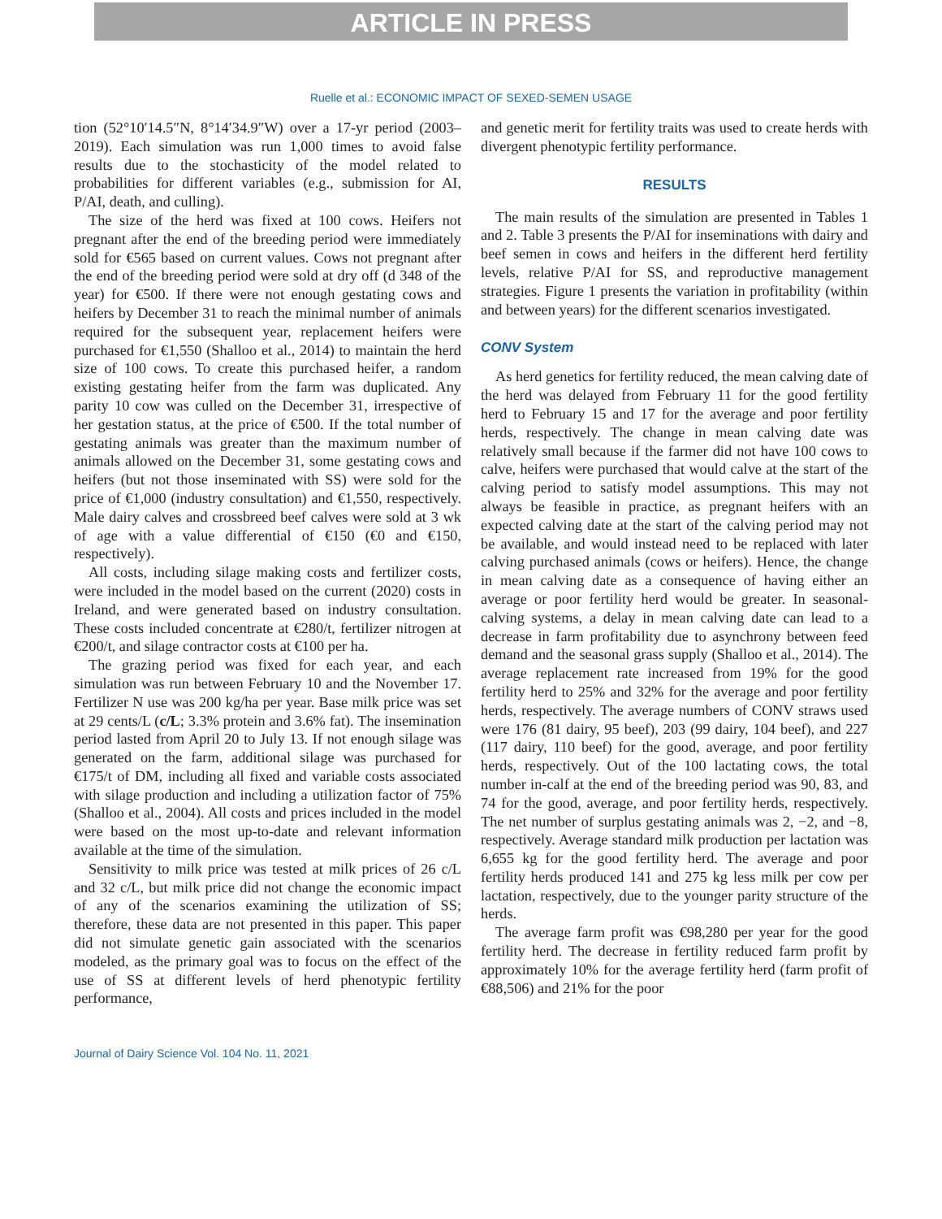ARTICLE IN PRESS
Ruelle et al.: ECONOMIC IMPACT OF SEXED-SEMEN USAGE
tion (52°10′14.5″N, 8°14′34.9″W) over a 17-yr period (2003–2019). Each simulation was run 1,000 times to avoid false results due to the stochasticity of the model related to probabilities for different variables (e.g., submission for AI, P/AI, death, and culling).
The size of the herd was fixed at 100 cows. Heifers not pregnant after the end of the breeding period were immediately sold for €565 based on current values. Cows not pregnant after the end of the breeding period were sold at dry off (d 348 of the year) for €500. If there were not enough gestating cows and heifers by December 31 to reach the minimal number of animals required for the subsequent year, replacement heifers were purchased for €1,550 (Shalloo et al., 2014) to maintain the herd size of 100 cows. To create this purchased heifer, a random existing gestating heifer from the farm was duplicated. Any parity 10 cow was culled on the December 31, irrespective of her gestation status, at the price of €500. If the total number of gestating animals was greater than the maximum number of animals allowed on the December 31, some gestating cows and heifers (but not those inseminated with SS) were sold for the price of €1,000 (industry consultation) and €1,550, respectively. Male dairy calves and crossbreed beef calves were sold at 3 wk of age with a value differential of €150 (€0 and €150, respectively).
All costs, including silage making costs and fertilizer costs, were included in the model based on the current (2020) costs in Ireland, and were generated based on industry consultation. These costs included concentrate at €280/t, fertilizer nitrogen at €200/t, and silage contractor costs at €100 per ha.
The grazing period was fixed for each year, and each simulation was run between February 10 and the November 17. Fertilizer N use was 200 kg/ha per year. Base milk price was set at 29 cents/L (c/L; 3.3% protein and 3.6% fat). The insemination period lasted from April 20 to July 13. If not enough silage was generated on the farm, additional silage was purchased for €175/t of DM, including all fixed and variable costs associated with silage production and including a utilization factor of 75% (Shalloo et al., 2004). All costs and prices included in the model were based on the most up-to-date and relevant information available at the time of the simulation.
Sensitivity to milk price was tested at milk prices of 26 c/L and 32 c/L, but milk price did not change the economic impact of any of the scenarios examining the utilization of SS; therefore, these data are not presented in this paper. This paper did not simulate genetic gain associated with the scenarios modeled, as the primary goal was to focus on the effect of the use of SS at different levels of herd phenotypic fertility performance,
and genetic merit for fertility traits was used to create herds with divergent phenotypic fertility performance.
RESULTS
The main results of the simulation are presented in Tables 1 and 2. Table 3 presents the P/AI for inseminations with dairy and beef semen in cows and heifers in the different herd fertility levels, relative P/AI for SS, and reproductive management strategies. Figure 1 presents the variation in profitability (within and between years) for the different scenarios investigated.
CONV System
As herd genetics for fertility reduced, the mean calving date of the herd was delayed from February 11 for the good fertility herd to February 15 and 17 for the average and poor fertility herds, respectively. The change in mean calving date was relatively small because if the farmer did not have 100 cows to calve, heifers were purchased that would calve at the start of the calving period to satisfy model assumptions. This may not always be feasible in practice, as pregnant heifers with an expected calving date at the start of the calving period may not be available, and would instead need to be replaced with later calving purchased animals (cows or heifers). Hence, the change in mean calving date as a consequence of having either an average or poor fertility herd would be greater. In seasonal-calving systems, a delay in mean calving date can lead to a decrease in farm profitability due to asynchrony between feed demand and the seasonal grass supply (Shalloo et al., 2014). The average replacement rate increased from 19% for the good fertility herd to 25% and 32% for the average and poor fertility herds, respectively. The average numbers of CONV straws used were 176 (81 dairy, 95 beef), 203 (99 dairy, 104 beef), and 227 (117 dairy, 110 beef) for the good, average, and poor fertility herds, respectively. Out of the 100 lactating cows, the total number in-calf at the end of the breeding period was 90, 83, and 74 for the good, average, and poor fertility herds, respectively. The net number of surplus gestating animals was 2, −2, and −8, respectively. Average standard milk production per lactation was 6,655 kg for the good fertility herd. The average and poor fertility herds produced 141 and 275 kg less milk per cow per lactation, respectively, due to the younger parity structure of the herds.
The average farm profit was €98,280 per year for the good fertility herd. The decrease in fertility reduced farm profit by approximately 10% for the average fertility herd (farm profit of €88,506) and 21% for the poor
Journal of Dairy Science Vol. 104 No. 11, 2021